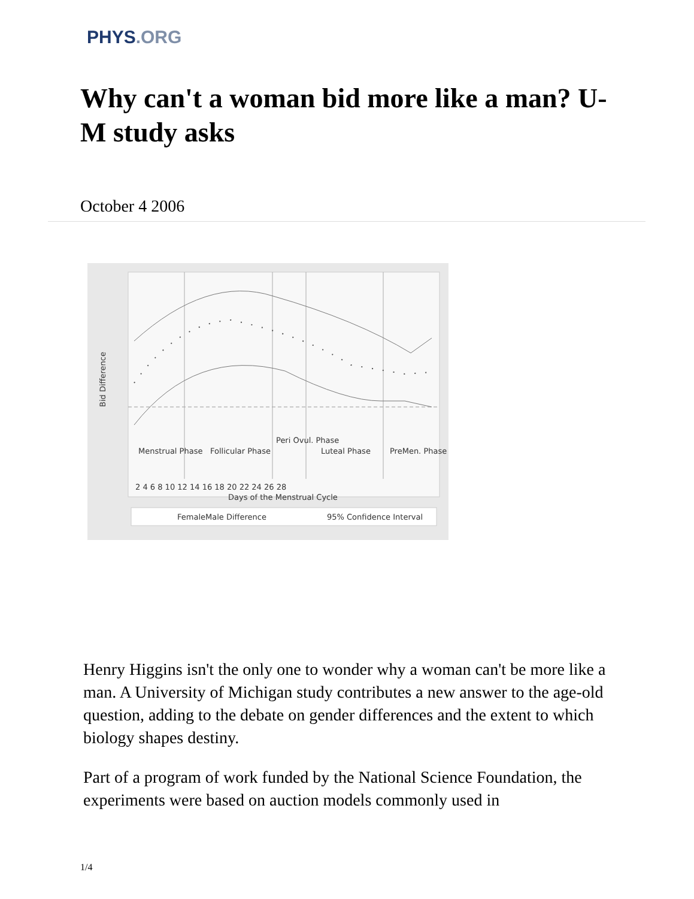PHYS.ORG
Why can't a woman bid more like a man? U-M study asks
October 4 2006
2 4 6 8 10 12 14 16 18 20 22 24 26 28
Days of the Menstrual Cycle
Bid Difference
Menstrual Phase
Follicular Phase
Peri Ovul. Phase
Luteal Phase
PreMen. Phase
FemaleMale Difference
95% Confidence Interval
Henry Higgins isn't the only one to wonder why a woman can't be more like a man. A University of Michigan study contributes a new answer to the age-old question, adding to the debate on gender differences and the extent to which biology shapes destiny.
Part of a program of work funded by the National Science Foundation, the experiments were based on auction models commonly used in
1/4